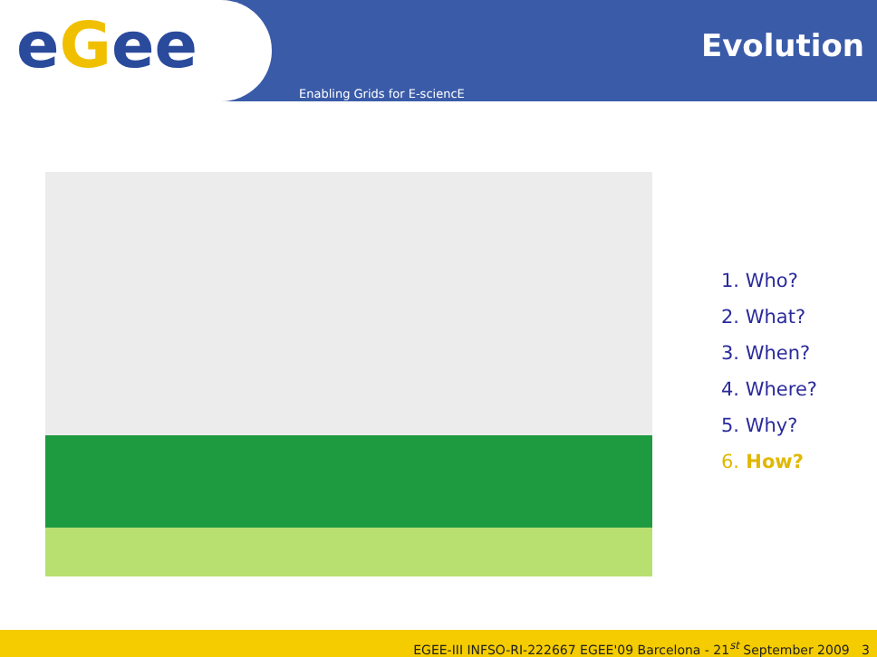eGee Evolution
Enabling Grids for E-sciencE
1. Who?
2. What?
3. When?
4. Where?
5. Why?
6. How?
EGEE-III INFSO-RI-222667 EGEE'09 Barcelona - 21<sup>st</sup> September 2009 3